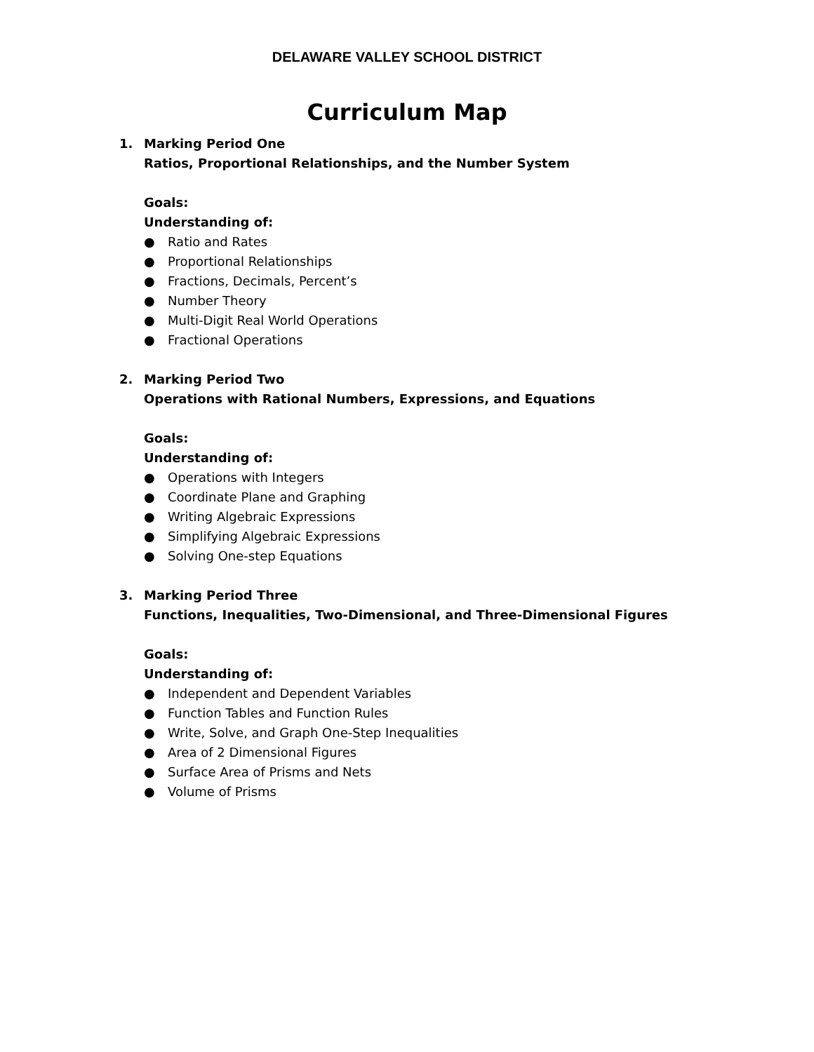DELAWARE VALLEY SCHOOL DISTRICT
Curriculum Map
1. Marking Period One
Ratios, Proportional Relationships, and the Number System
Goals:
Understanding of:
● Ratio and Rates
● Proportional Relationships
● Fractions, Decimals, Percent’s
● Number Theory
● Multi-Digit Real World Operations
● Fractional Operations
2. Marking Period Two
Operations with Rational Numbers, Expressions, and Equations
Goals:
Understanding of:
● Operations with Integers
● Coordinate Plane and Graphing
● Writing Algebraic Expressions
● Simplifying Algebraic Expressions
● Solving One-step Equations
3. Marking Period Three
Functions, Inequalities, Two-Dimensional, and Three-Dimensional Figures
Goals:
Understanding of:
● Independent and Dependent Variables
● Function Tables and Function Rules
● Write, Solve, and Graph One-Step Inequalities
● Area of 2 Dimensional Figures
● Surface Area of Prisms and Nets
● Volume of Prisms